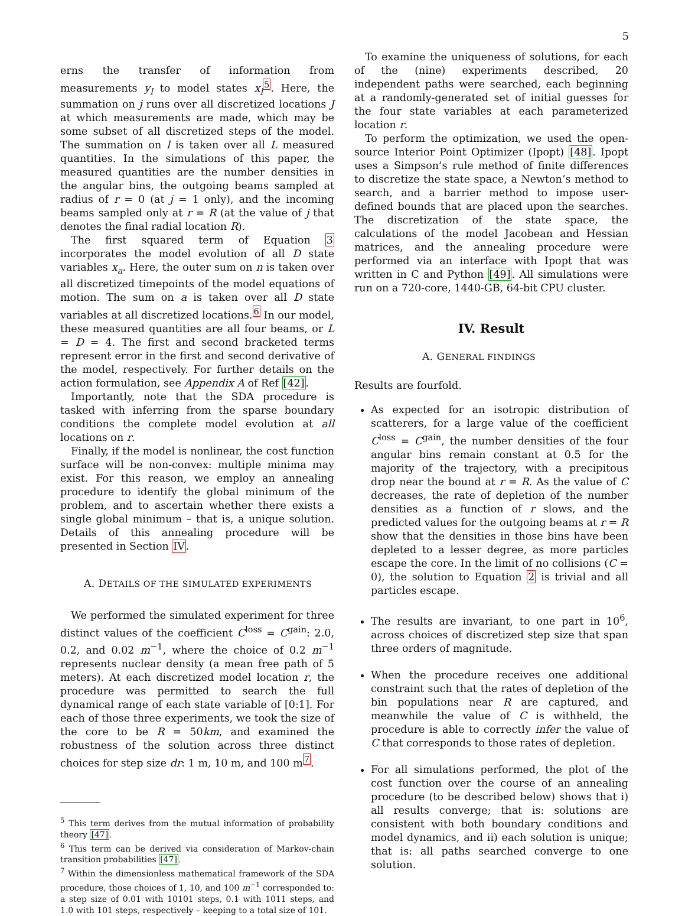5
erns the transfer of information from measurements y<sub>l</sub> to model states x<sub>l</sub><sup>5</sup>. Here, the summation on j runs over all discretized locations J at which measurements are made, which may be some subset of all discretized steps of the model. The summation on l is taken over all L measured quantities. In the simulations of this paper, the measured quantities are the number densities in the angular bins, the outgoing beams sampled at radius of r = 0 (at j = 1 only), and the incoming beams sampled only at r = R (at the value of j that denotes the final radial location R).
The first squared term of Equation 3 incorporates the model evolution of all D state variables x<sub>a</sub>. Here, the outer sum on n is taken over all discretized timepoints of the model equations of motion. The sum on a is taken over all D state variables at all discretized locations.<sup>6</sup> In our model, these measured quantities are all four beams, or L = D = 4. The first and second bracketed terms represent error in the first and second derivative of the model, respectively. For further details on the action formulation, see Appendix A of Ref [42].
Importantly, note that the SDA procedure is tasked with inferring from the sparse boundary conditions the complete model evolution at all locations on r.
Finally, if the model is nonlinear, the cost function surface will be non-convex: multiple minima may exist. For this reason, we employ an annealing procedure to identify the global minimum of the problem, and to ascertain whether there exists a single global minimum – that is, a unique solution. Details of this annealing procedure will be presented in Section IV.
A. DETAILS OF THE SIMULATED EXPERIMENTS
We performed the simulated experiment for three distinct values of the coefficient C<sup>loss</sup> = C<sup>gain</sup>: 2.0, 0.2, and 0.02 m<sup>−1</sup>, where the choice of 0.2 m<sup>−1</sup> represents nuclear density (a mean free path of 5 meters). At each discretized model location r, the procedure was permitted to search the full dynamical range of each state variable of [0:1]. For each of those three experiments, we took the size of the core to be R = 50km, and examined the robustness of the solution across three distinct choices for step size dr: 1 m, 10 m, and 100 m<sup>7</sup>.
<sup>5</sup> This term derives from the mutual information of probability theory [47].
<sup>6</sup> This term can be derived via consideration of Markov-chain transition probabilities [47].
<sup>7</sup> Within the dimensionless mathematical framework of the SDA procedure, those choices of 1, 10, and 100 m<sup>−1</sup> corresponded to: a step size of 0.01 with 10101 steps, 0.1 with 1011 steps, and 1.0 with 101 steps, respectively – keeping to a total size of 101.
To examine the uniqueness of solutions, for each of the (nine) experiments described, 20 independent paths were searched, each beginning at a randomly-generated set of initial guesses for the four state variables at each parameterized location r.
To perform the optimization, we used the open-source Interior Point Optimizer (Ipopt) [48]. Ipopt uses a Simpson’s rule method of finite differences to discretize the state space, a Newton’s method to search, and a barrier method to impose user-defined bounds that are placed upon the searches. The discretization of the state space, the calculations of the model Jacobean and Hessian matrices, and the annealing procedure were performed via an interface with Ipopt that was written in C and Python [49]. All simulations were run on a 720-core, 1440-GB, 64-bit CPU cluster.
IV. Result
A. GENERAL FINDINGS
Results are fourfold.
As expected for an isotropic distribution of scatterers, for a large value of the coefficient C<sup>loss</sup> = C<sup>gain</sup>, the number densities of the four angular bins remain constant at 0.5 for the majority of the trajectory, with a precipitous drop near the bound at r = R. As the value of C decreases, the rate of depletion of the number densities as a function of r slows, and the predicted values for the outgoing beams at r = R show that the densities in those bins have been depleted to a lesser degree, as more particles escape the core. In the limit of no collisions (C = 0), the solution to Equation 2 is trivial and all particles escape.
The results are invariant, to one part in 10<sup>6</sup>, across choices of discretized step size that span three orders of magnitude.
When the procedure receives one additional constraint such that the rates of depletion of the bin populations near R are captured, and meanwhile the value of C is withheld, the procedure is able to correctly infer the value of C that corresponds to those rates of depletion.
For all simulations performed, the plot of the cost function over the course of an annealing procedure (to be described below) shows that i) all results converge; that is: solutions are consistent with both boundary conditions and model dynamics, and ii) each solution is unique; that is: all paths searched converge to one solution.